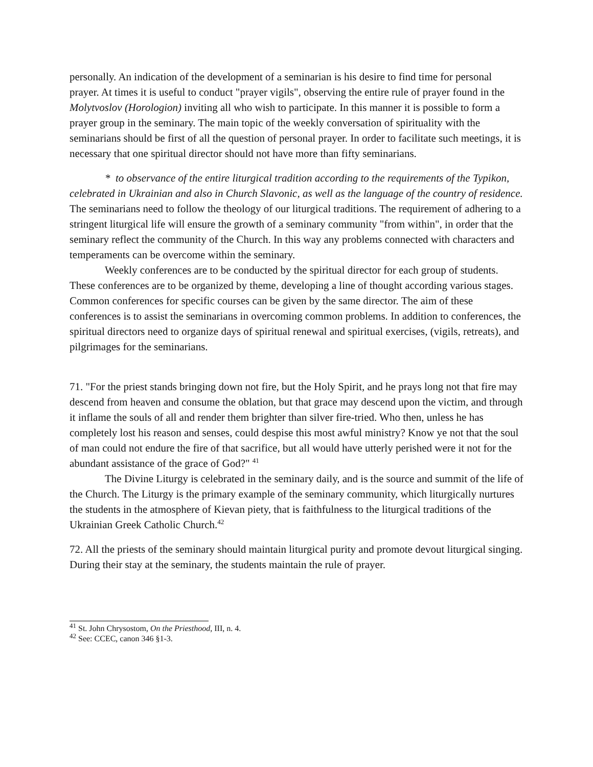personally. An indication of the development of a seminarian is his desire to find time for personal prayer. At times it is useful to conduct "prayer vigils", observing the entire rule of prayer found in the Molytvoslov (Horologion) inviting all who wish to participate. In this manner it is possible to form a prayer group in the seminary. The main topic of the weekly conversation of spirituality with the seminarians should be first of all the question of personal prayer. In order to facilitate such meetings, it is necessary that one spiritual director should not have more than fifty seminarians.
* to observance of the entire liturgical tradition according to the requirements of the Typikon, celebrated in Ukrainian and also in Church Slavonic, as well as the language of the country of residence. The seminarians need to follow the theology of our liturgical traditions. The requirement of adhering to a stringent liturgical life will ensure the growth of a seminary community "from within", in order that the seminary reflect the community of the Church. In this way any problems connected with characters and temperaments can be overcome within the seminary.
Weekly conferences are to be conducted by the spiritual director for each group of students. These conferences are to be organized by theme, developing a line of thought according various stages. Common conferences for specific courses can be given by the same director. The aim of these conferences is to assist the seminarians in overcoming common problems. In addition to conferences, the spiritual directors need to organize days of spiritual renewal and spiritual exercises, (vigils, retreats), and pilgrimages for the seminarians.
71. "For the priest stands bringing down not fire, but the Holy Spirit, and he prays long not that fire may descend from heaven and consume the oblation, but that grace may descend upon the victim, and through it inflame the souls of all and render them brighter than silver fire-tried. Who then, unless he has completely lost his reason and senses, could despise this most awful ministry? Know ye not that the soul of man could not endure the fire of that sacrifice, but all would have utterly perished were it not for the abundant assistance of the grace of God?" <sup>41</sup>
The Divine Liturgy is celebrated in the seminary daily, and is the source and summit of the life of the Church. The Liturgy is the primary example of the seminary community, which liturgically nurtures the students in the atmosphere of Kievan piety, that is faithfulness to the liturgical traditions of the Ukrainian Greek Catholic Church.<sup>42</sup>
72. All the priests of the seminary should maintain liturgical purity and promote devout liturgical singing. During their stay at the seminary, the students maintain the rule of prayer.
<sup>41</sup> St. John Chrysostom, On the Priesthood, III, n. 4.
<sup>42</sup> See: CCEC, canon 346 §1-3.